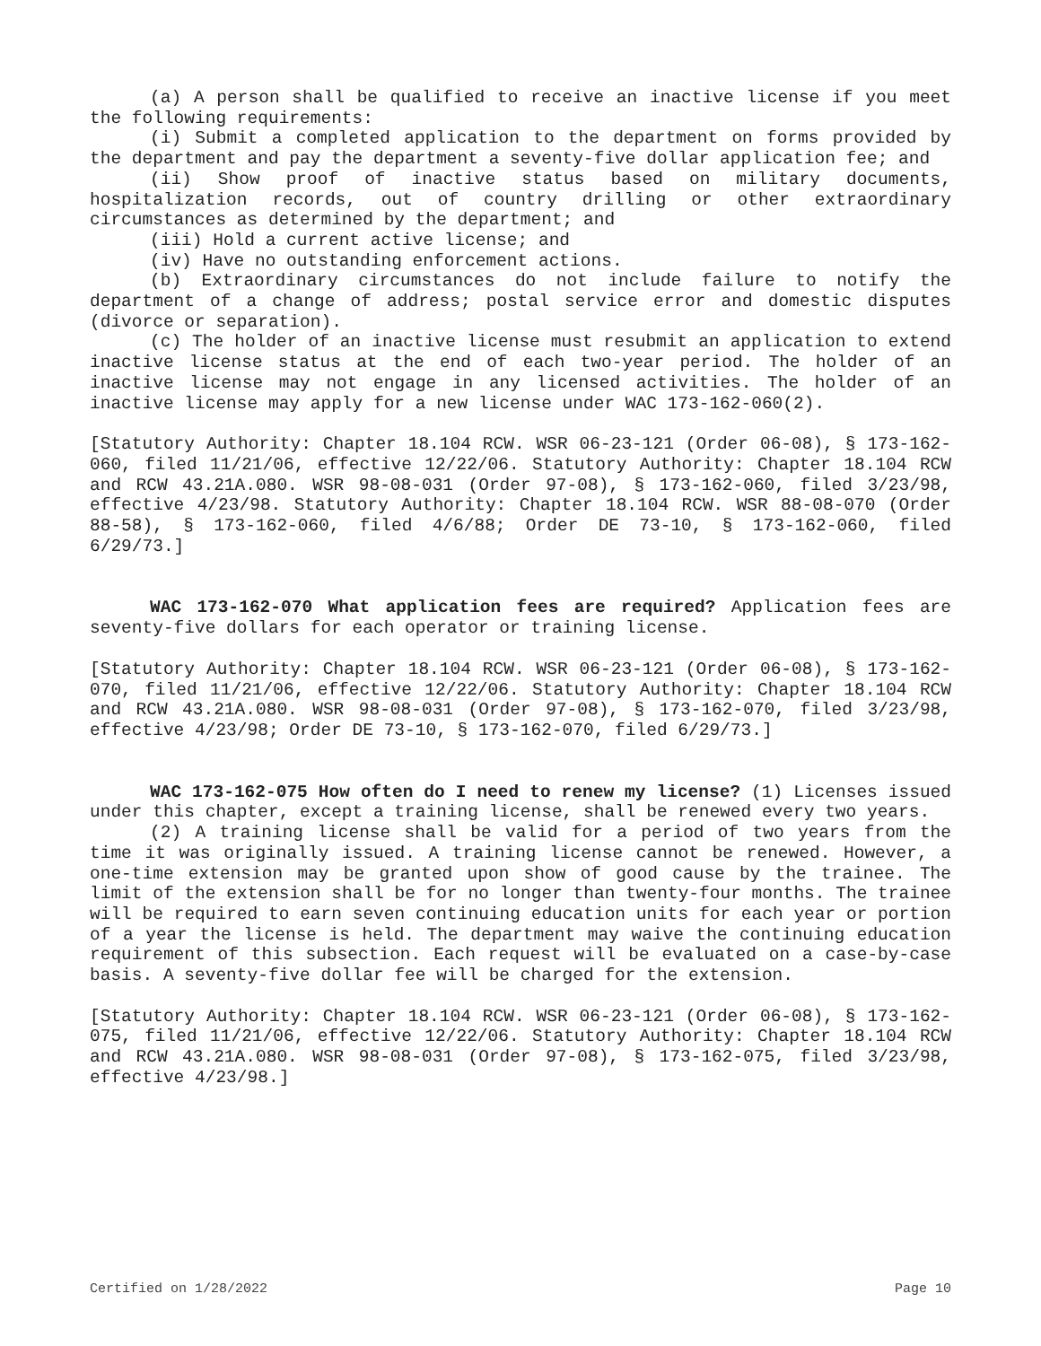(a) A person shall be qualified to receive an inactive license if you meet the following requirements:
(i) Submit a completed application to the department on forms provided by the department and pay the department a seventy-five dollar application fee; and
(ii) Show proof of inactive status based on military documents, hospitalization records, out of country drilling or other extraordinary circumstances as determined by the department; and
(iii) Hold a current active license; and
(iv) Have no outstanding enforcement actions.
(b) Extraordinary circumstances do not include failure to notify the department of a change of address; postal service error and domestic disputes (divorce or separation).
(c) The holder of an inactive license must resubmit an application to extend inactive license status at the end of each two-year period. The holder of an inactive license may not engage in any licensed activities. The holder of an inactive license may apply for a new license under WAC 173-162-060(2).
[Statutory Authority: Chapter 18.104 RCW. WSR 06-23-121 (Order 06-08), § 173-162-060, filed 11/21/06, effective 12/22/06. Statutory Authority: Chapter 18.104 RCW and RCW 43.21A.080. WSR 98-08-031 (Order 97-08), § 173-162-060, filed 3/23/98, effective 4/23/98. Statutory Authority: Chapter 18.104 RCW. WSR 88-08-070 (Order 88-58), § 173-162-060, filed 4/6/88; Order DE 73-10, § 173-162-060, filed 6/29/73.]
WAC 173-162-070 What application fees are required? Application fees are seventy-five dollars for each operator or training license.
[Statutory Authority: Chapter 18.104 RCW. WSR 06-23-121 (Order 06-08), § 173-162-070, filed 11/21/06, effective 12/22/06. Statutory Authority: Chapter 18.104 RCW and RCW 43.21A.080. WSR 98-08-031 (Order 97-08), § 173-162-070, filed 3/23/98, effective 4/23/98; Order DE 73-10, § 173-162-070, filed 6/29/73.]
WAC 173-162-075 How often do I need to renew my license? (1) Licenses issued under this chapter, except a training license, shall be renewed every two years.
(2) A training license shall be valid for a period of two years from the time it was originally issued. A training license cannot be renewed. However, a one-time extension may be granted upon show of good cause by the trainee. The limit of the extension shall be for no longer than twenty-four months. The trainee will be required to earn seven continuing education units for each year or portion of a year the license is held. The department may waive the continuing education requirement of this subsection. Each request will be evaluated on a case-by-case basis. A seventy-five dollar fee will be charged for the extension.
[Statutory Authority: Chapter 18.104 RCW. WSR 06-23-121 (Order 06-08), § 173-162-075, filed 11/21/06, effective 12/22/06. Statutory Authority: Chapter 18.104 RCW and RCW 43.21A.080. WSR 98-08-031 (Order 97-08), § 173-162-075, filed 3/23/98, effective 4/23/98.]
Certified on 1/28/2022 Page 10